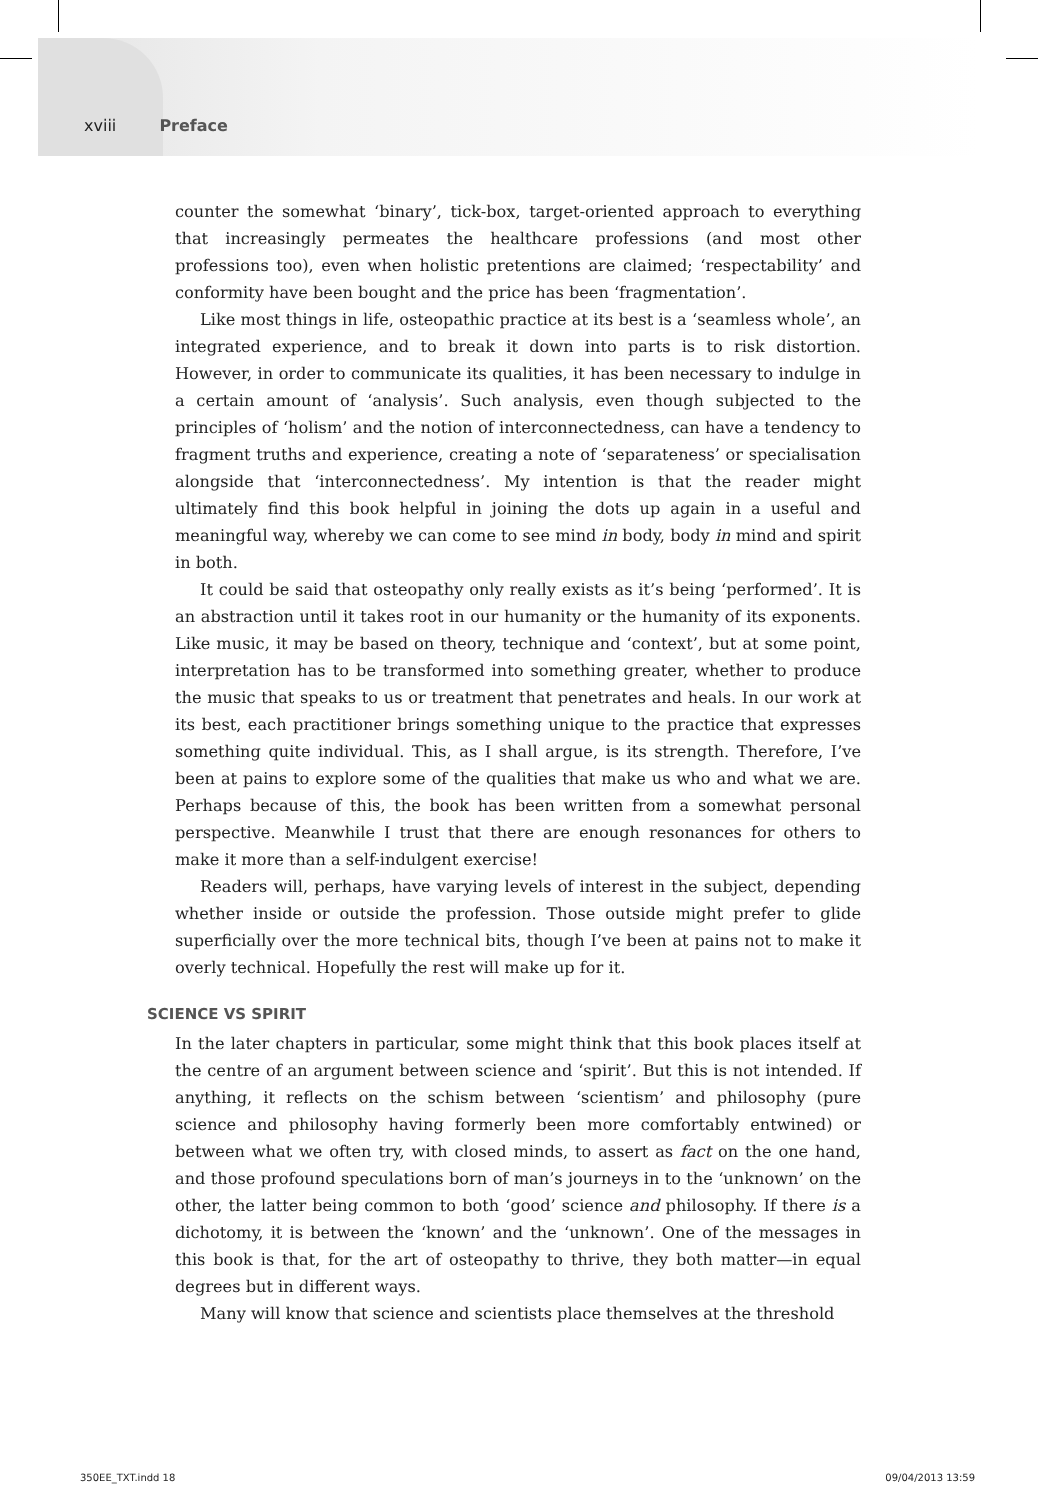xviii Preface
counter the somewhat ‘binary’, tick-box, target-oriented approach to everything that increasingly permeates the healthcare professions (and most other professions too), even when holistic pretentions are claimed; ‘respectability’ and conformity have been bought and the price has been ‘fragmentation’.
Like most things in life, osteopathic practice at its best is a ‘seamless whole’, an integrated experience, and to break it down into parts is to risk distortion. However, in order to communicate its qualities, it has been necessary to indulge in a certain amount of ‘analysis’. Such analysis, even though subjected to the principles of ‘holism’ and the notion of interconnectedness, can have a tendency to fragment truths and experience, creating a note of ‘separateness’ or specialisation alongside that ‘interconnectedness’. My intention is that the reader might ultimately find this book helpful in joining the dots up again in a useful and meaningful way, whereby we can come to see mind in body, body in mind and spirit in both.
It could be said that osteopathy only really exists as it’s being ‘performed’. It is an abstraction until it takes root in our humanity or the humanity of its exponents. Like music, it may be based on theory, technique and ‘context’, but at some point, interpretation has to be transformed into something greater, whether to produce the music that speaks to us or treatment that penetrates and heals. In our work at its best, each practitioner brings something unique to the practice that expresses something quite individual. This, as I shall argue, is its strength. Therefore, I’ve been at pains to explore some of the qualities that make us who and what we are. Perhaps because of this, the book has been written from a somewhat personal perspective. Meanwhile I trust that there are enough resonances for others to make it more than a self-indulgent exercise!
Readers will, perhaps, have varying levels of interest in the subject, depending whether inside or outside the profession. Those outside might prefer to glide superficially over the more technical bits, though I’ve been at pains not to make it overly technical. Hopefully the rest will make up for it.
SCIENCE VS SPIRIT
In the later chapters in particular, some might think that this book places itself at the centre of an argument between science and ‘spirit’. But this is not intended. If anything, it reflects on the schism between ‘scientism’ and philosophy (pure science and philosophy having formerly been more comfortably entwined) or between what we often try, with closed minds, to assert as fact on the one hand, and those profound speculations born of man’s journeys in to the ‘unknown’ on the other, the latter being common to both ‘good’ science and philosophy. If there is a dichotomy, it is between the ‘known’ and the ‘unknown’. One of the messages in this book is that, for the art of osteopathy to thrive, they both matter—in equal degrees but in different ways.
Many will know that science and scientists place themselves at the threshold
350EE_TXT.indd 18 09/04/2013 13:59